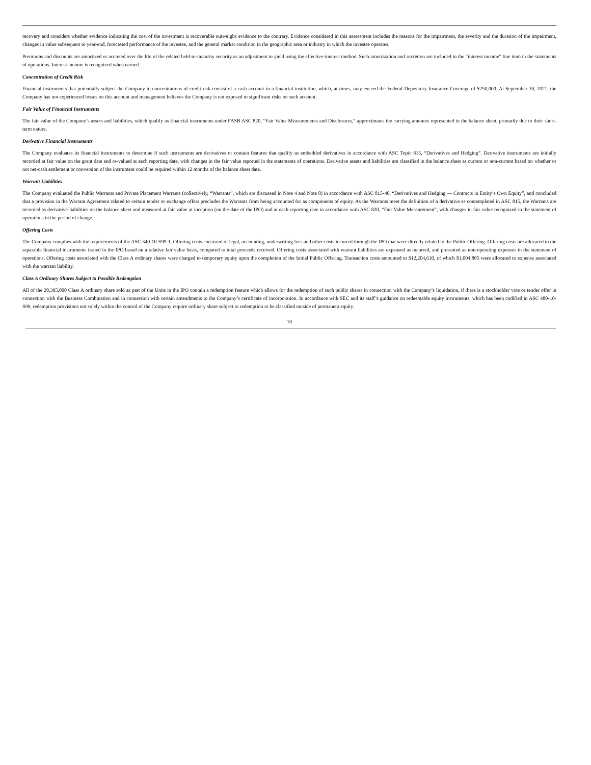recovery and considers whether evidence indicating the cost of the investment is recoverable outweighs evidence to the contrary. Evidence considered in this assessment includes the reasons for the impairment, the severity and the duration of the impairment, changes in value subsequent to year-end, forecasted performance of the investee, and the general market condition in the geographic area or industry in which the investee operates.
Premiums and discounts are amortized or accreted over the life of the related held-to-maturity security as an adjustment to yield using the effective-interest method. Such amortization and accretion are included in the “interest income” line item in the statements of operations. Interest income is recognized when earned.
Concentration of Credit Risk
Financial instruments that potentially subject the Company to concentrations of credit risk consist of a cash account in a financial institution, which, at times, may exceed the Federal Depository Insurance Coverage of $250,000. At September 30, 2021, the Company has not experienced losses on this account and management believes the Company is not exposed to significant risks on such account.
Fair Value of Financial Instruments
The fair value of the Company’s assets and liabilities, which qualify as financial instruments under FASB ASC 820, “Fair Value Measurements and Disclosures,” approximates the carrying amounts represented in the balance sheet, primarily due to their short-term nature.
Derivative Financial Instruments
The Company evaluates its financial instruments to determine if such instruments are derivatives or contain features that qualify as embedded derivatives in accordance with ASC Topic 815, “Derivatives and Hedging”. Derivative instruments are initially recorded at fair value on the grant date and re-valued at each reporting date, with changes in the fair value reported in the statements of operations. Derivative assets and liabilities are classified in the balance sheet as current or non-current based on whether or not net-cash settlement or conversion of the instrument could be required within 12 months of the balance sheet date.
Warrant Liabilities
The Company evaluated the Public Warrants and Private Placement Warrants (collectively, “Warrants”, which are discussed in Note 4 and Note 8) in accordance with ASC 815-40, “Derivatives and Hedging — Contracts in Entity’s Own Equity”, and concluded that a provision in the Warrant Agreement related to certain tender or exchange offers precludes the Warrants from being accounted for as components of equity. As the Warrants meet the definition of a derivative as contemplated in ASC 815, the Warrants are recorded as derivative liabilities on the balance sheet and measured at fair value at inception (on the date of the IPO) and at each reporting date in accordance with ASC 820, “Fair Value Measurement”, with changes in fair value recognized in the statement of operations in the period of change.
Offering Costs
The Company complies with the requirements of the ASC 340-10-S99-1. Offering costs consisted of legal, accounting, underwriting fees and other costs incurred through the IPO that were directly related to the Public Offering. Offering costs are allocated to the separable financial instruments issued in the IPO based on a relative fair value basis, compared to total proceeds received. Offering costs associated with warrant liabilities are expensed as incurred, and presented as non-operating expenses in the statement of operations. Offering costs associated with the Class A ordinary shares were charged to temporary equity upon the completion of the Initial Public Offering. Transaction costs amounted to $12,204,610, of which $1,004,805 were allocated to expense associated with the warrant liability.
Class A Ordinary Shares Subject to Possible Redemption
All of the 20,395,000 Class A ordinary share sold as part of the Units in the IPO contain a redemption feature which allows for the redemption of such public shares in connection with the Company’s liquidation, if there is a stockholder vote or tender offer in connection with the Business Combination and in connection with certain amendments to the Company’s certificate of incorporation. In accordance with SEC and its staff’s guidance on redeemable equity instruments, which has been codified in ASC 480-10-S99, redemption provisions not solely within the control of the Company require ordinary share subject to redemption to be classified outside of permanent equity.
10